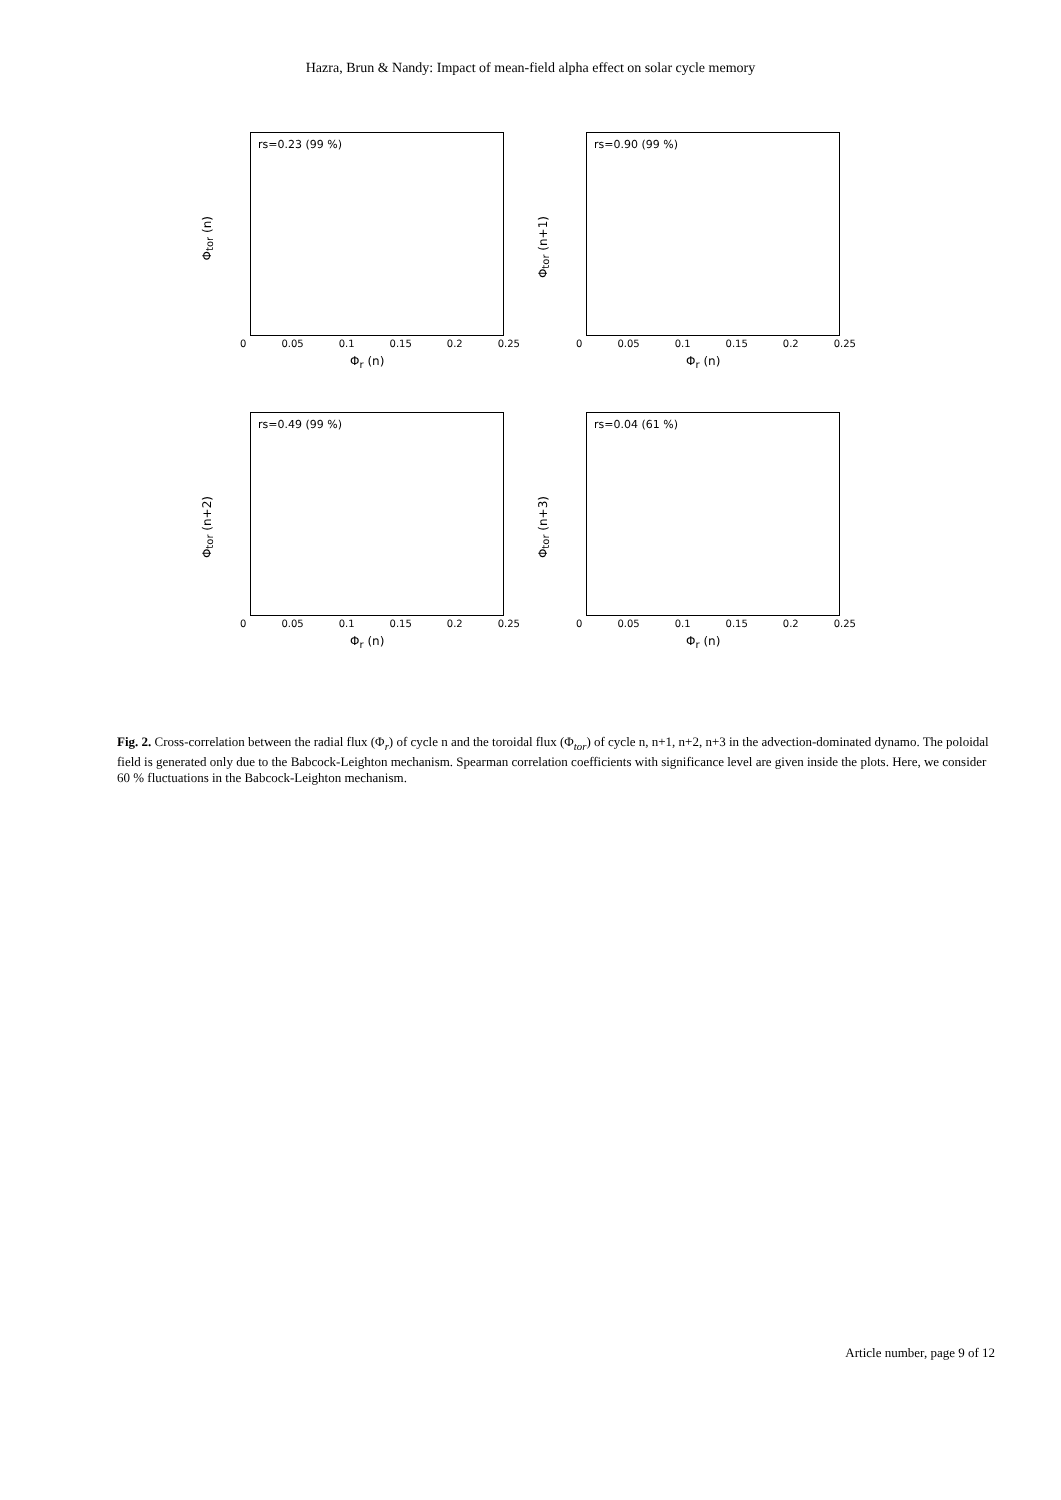Hazra, Brun & Nandy: Impact of mean-field alpha effect on solar cycle memory
rs=0.23 (99 %)
Φ<sub>tor</sub> (n)
0 0.05 0.1 0.15 0.2 0.25
Φ<sub>r</sub> (n)
rs=0.90 (99 %)
Φ<sub>tor</sub> (n+1)
0 0.05 0.1 0.15 0.2 0.25
Φ<sub>r</sub> (n)
rs=0.49 (99 %)
Φ<sub>tor</sub> (n+2)
0 0.05 0.1 0.15 0.2 0.25
Φ<sub>r</sub> (n)
rs=0.04 (61 %)
Φ<sub>tor</sub> (n+3)
0 0.05 0.1 0.15 0.2 0.25
Φ<sub>r</sub> (n)
Fig. 2. Cross-correlation between the radial flux (Φ<sub>r</sub>) of cycle n and the toroidal flux (Φ<sub>tor</sub>) of cycle n, n+1, n+2, n+3 in the advection-dominated dynamo. The poloidal field is generated only due to the Babcock-Leighton mechanism. Spearman correlation coefficients with significance level are given inside the plots. Here, we consider 60 % fluctuations in the Babcock-Leighton mechanism.
Article number, page 9 of 12